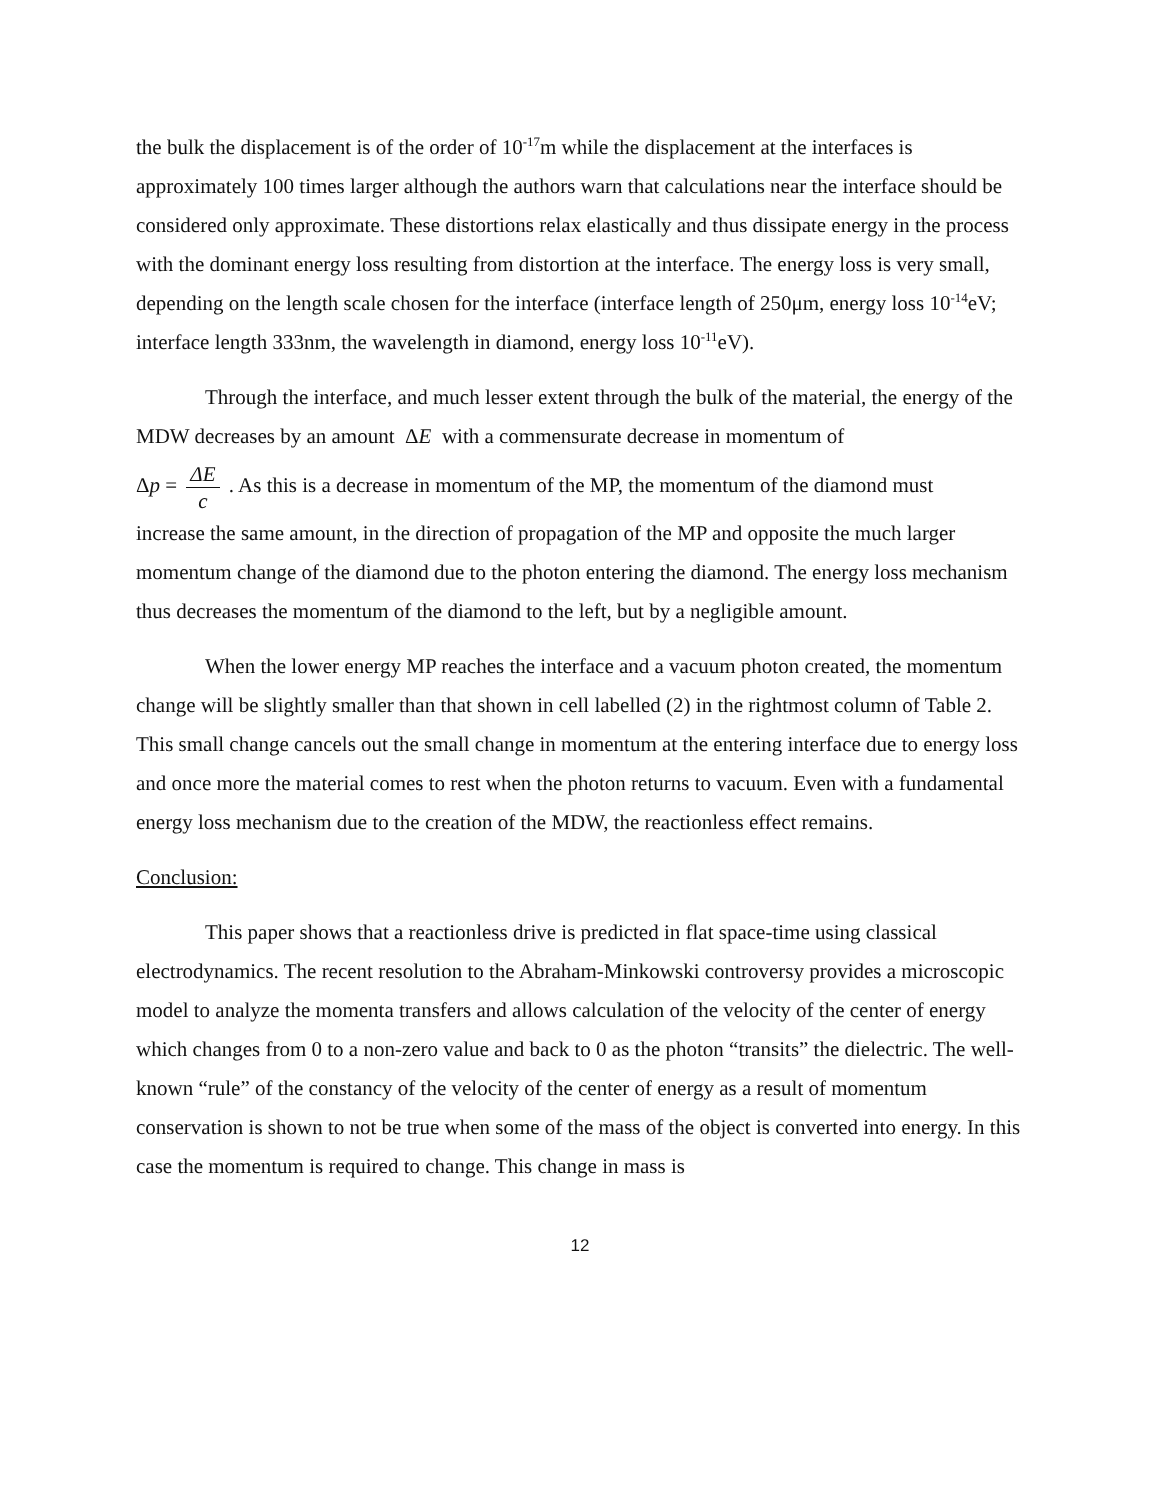the bulk the displacement is of the order of 10<sup>-17</sup>m while the displacement at the interfaces is approximately 100 times larger although the authors warn that calculations near the interface should be considered only approximate. These distortions relax elastically and thus dissipate energy in the process with the dominant energy loss resulting from distortion at the interface. The energy loss is very small, depending on the length scale chosen for the interface (interface length of 250μm, energy loss 10<sup>-14</sup>eV; interface length 333nm, the wavelength in diamond, energy loss 10<sup>-11</sup>eV).
Through the interface, and much lesser extent through the bulk of the material, the energy of the MDW decreases by an amount ΔE with a commensurate decrease in momentum of
Δp = ΔE c . As this is a decrease in momentum of the MP, the momentum of the diamond must
increase the same amount, in the direction of propagation of the MP and opposite the much larger momentum change of the diamond due to the photon entering the diamond. The energy loss mechanism thus decreases the momentum of the diamond to the left, but by a negligible amount.
When the lower energy MP reaches the interface and a vacuum photon created, the momentum change will be slightly smaller than that shown in cell labelled (2) in the rightmost column of Table 2. This small change cancels out the small change in momentum at the entering interface due to energy loss and once more the material comes to rest when the photon returns to vacuum. Even with a fundamental energy loss mechanism due to the creation of the MDW, the reactionless effect remains.
Conclusion:
This paper shows that a reactionless drive is predicted in flat space-time using classical electrodynamics. The recent resolution to the Abraham-Minkowski controversy provides a microscopic model to analyze the momenta transfers and allows calculation of the velocity of the center of energy which changes from 0 to a non-zero value and back to 0 as the photon “transits” the dielectric. The well-known “rule” of the constancy of the velocity of the center of energy as a result of momentum conservation is shown to not be true when some of the mass of the object is converted into energy. In this case the momentum is required to change. This change in mass is
12